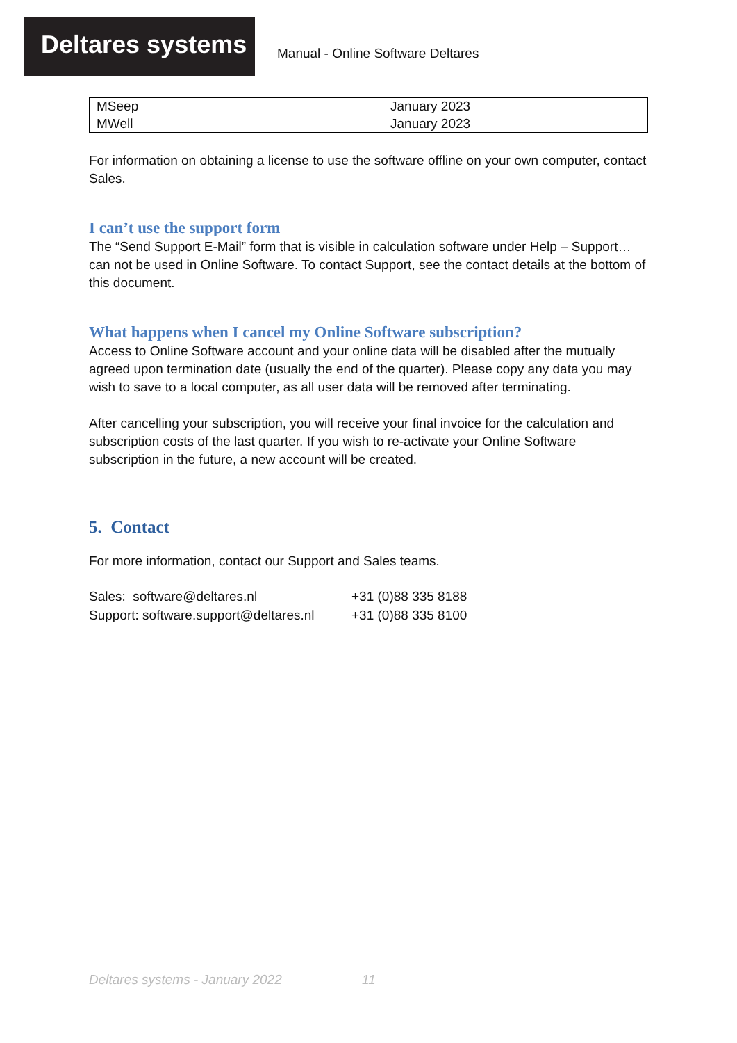Deltares systems
Manual - Online Software Deltares
| MSeep | January 2023 |
| MWell | January 2023 |
For information on obtaining a license to use the software offline on your own computer, contact Sales.
I can’t use the support form
The “Send Support E-Mail” form that is visible in calculation software under Help – Support… can not be used in Online Software. To contact Support, see the contact details at the bottom of this document.
What happens when I cancel my Online Software subscription?
Access to Online Software account and your online data will be disabled after the mutually agreed upon termination date (usually the end of the quarter). Please copy any data you may wish to save to a local computer, as all user data will be removed after terminating.
After cancelling your subscription, you will receive your final invoice for the calculation and subscription costs of the last quarter. If you wish to re-activate your Online Software subscription in the future, a new account will be created.
5. Contact
For more information, contact our Support and Sales teams.
Sales: software@deltares.nl
Support: software.support@deltares.nl
+31 (0)88 335 8188
+31 (0)88 335 8100
Deltares systems - January 2022 11